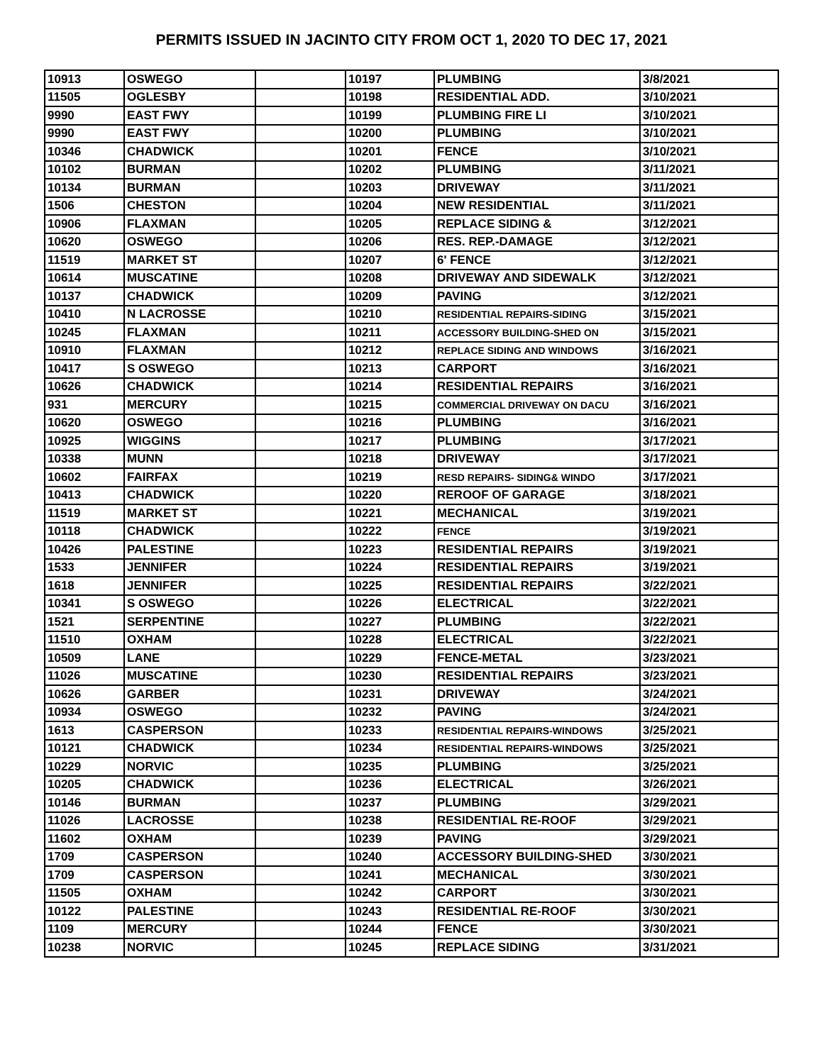PERMITS ISSUED IN JACINTO CITY FROM OCT 1, 2020 TO DEC 17, 2021
| 10913 | OSWEGO | | 10197 | PLUMBING | 3/8/2021 |
| 11505 | OGLESBY | | 10198 | RESIDENTIAL ADD. | 3/10/2021 |
| 9990 | EAST FWY | | 10199 | PLUMBING FIRE LI | 3/10/2021 |
| 9990 | EAST FWY | | 10200 | PLUMBING | 3/10/2021 |
| 10346 | CHADWICK | | 10201 | FENCE | 3/10/2021 |
| 10102 | BURMAN | | 10202 | PLUMBING | 3/11/2021 |
| 10134 | BURMAN | | 10203 | DRIVEWAY | 3/11/2021 |
| 1506 | CHESTON | | 10204 | NEW RESIDENTIAL | 3/11/2021 |
| 10906 | FLAXMAN | | 10205 | REPLACE SIDING & | 3/12/2021 |
| 10620 | OSWEGO | | 10206 | RES. REP.-DAMAGE | 3/12/2021 |
| 11519 | MARKET ST | | 10207 | 6' FENCE | 3/12/2021 |
| 10614 | MUSCATINE | | 10208 | DRIVEWAY AND SIDEWALK | 3/12/2021 |
| 10137 | CHADWICK | | 10209 | PAVING | 3/12/2021 |
| 10410 | N LACROSSE | | 10210 | RESIDENTIAL REPAIRS-SIDING | 3/15/2021 |
| 10245 | FLAXMAN | | 10211 | ACCESSORY BUILDING-SHED ON | 3/15/2021 |
| 10910 | FLAXMAN | | 10212 | REPLACE SIDING AND WINDOWS | 3/16/2021 |
| 10417 | S OSWEGO | | 10213 | CARPORT | 3/16/2021 |
| 10626 | CHADWICK | | 10214 | RESIDENTIAL REPAIRS | 3/16/2021 |
| 931 | MERCURY | | 10215 | COMMERCIAL DRIVEWAY ON DACU | 3/16/2021 |
| 10620 | OSWEGO | | 10216 | PLUMBING | 3/16/2021 |
| 10925 | WIGGINS | | 10217 | PLUMBING | 3/17/2021 |
| 10338 | MUNN | | 10218 | DRIVEWAY | 3/17/2021 |
| 10602 | FAIRFAX | | 10219 | RESD REPAIRS- SIDING& WINDO | 3/17/2021 |
| 10413 | CHADWICK | | 10220 | REROOF OF GARAGE | 3/18/2021 |
| 11519 | MARKET ST | | 10221 | MECHANICAL | 3/19/2021 |
| 10118 | CHADWICK | | 10222 | FENCE | 3/19/2021 |
| 10426 | PALESTINE | | 10223 | RESIDENTIAL REPAIRS | 3/19/2021 |
| 1533 | JENNIFER | | 10224 | RESIDENTIAL REPAIRS | 3/19/2021 |
| 1618 | JENNIFER | | 10225 | RESIDENTIAL REPAIRS | 3/22/2021 |
| 10341 | S OSWEGO | | 10226 | ELECTRICAL | 3/22/2021 |
| 1521 | SERPENTINE | | 10227 | PLUMBING | 3/22/2021 |
| 11510 | OXHAM | | 10228 | ELECTRICAL | 3/22/2021 |
| 10509 | LANE | | 10229 | FENCE-METAL | 3/23/2021 |
| 11026 | MUSCATINE | | 10230 | RESIDENTIAL REPAIRS | 3/23/2021 |
| 10626 | GARBER | | 10231 | DRIVEWAY | 3/24/2021 |
| 10934 | OSWEGO | | 10232 | PAVING | 3/24/2021 |
| 1613 | CASPERSON | | 10233 | RESIDENTIAL REPAIRS-WINDOWS | 3/25/2021 |
| 10121 | CHADWICK | | 10234 | RESIDENTIAL REPAIRS-WINDOWS | 3/25/2021 |
| 10229 | NORVIC | | 10235 | PLUMBING | 3/25/2021 |
| 10205 | CHADWICK | | 10236 | ELECTRICAL | 3/26/2021 |
| 10146 | BURMAN | | 10237 | PLUMBING | 3/29/2021 |
| 11026 | LACROSSE | | 10238 | RESIDENTIAL RE-ROOF | 3/29/2021 |
| 11602 | OXHAM | | 10239 | PAVING | 3/29/2021 |
| 1709 | CASPERSON | | 10240 | ACCESSORY BUILDING-SHED | 3/30/2021 |
| 1709 | CASPERSON | | 10241 | MECHANICAL | 3/30/2021 |
| 11505 | OXHAM | | 10242 | CARPORT | 3/30/2021 |
| 10122 | PALESTINE | | 10243 | RESIDENTIAL RE-ROOF | 3/30/2021 |
| 1109 | MERCURY | | 10244 | FENCE | 3/30/2021 |
| 10238 | NORVIC | | 10245 | REPLACE SIDING | 3/31/2021 |